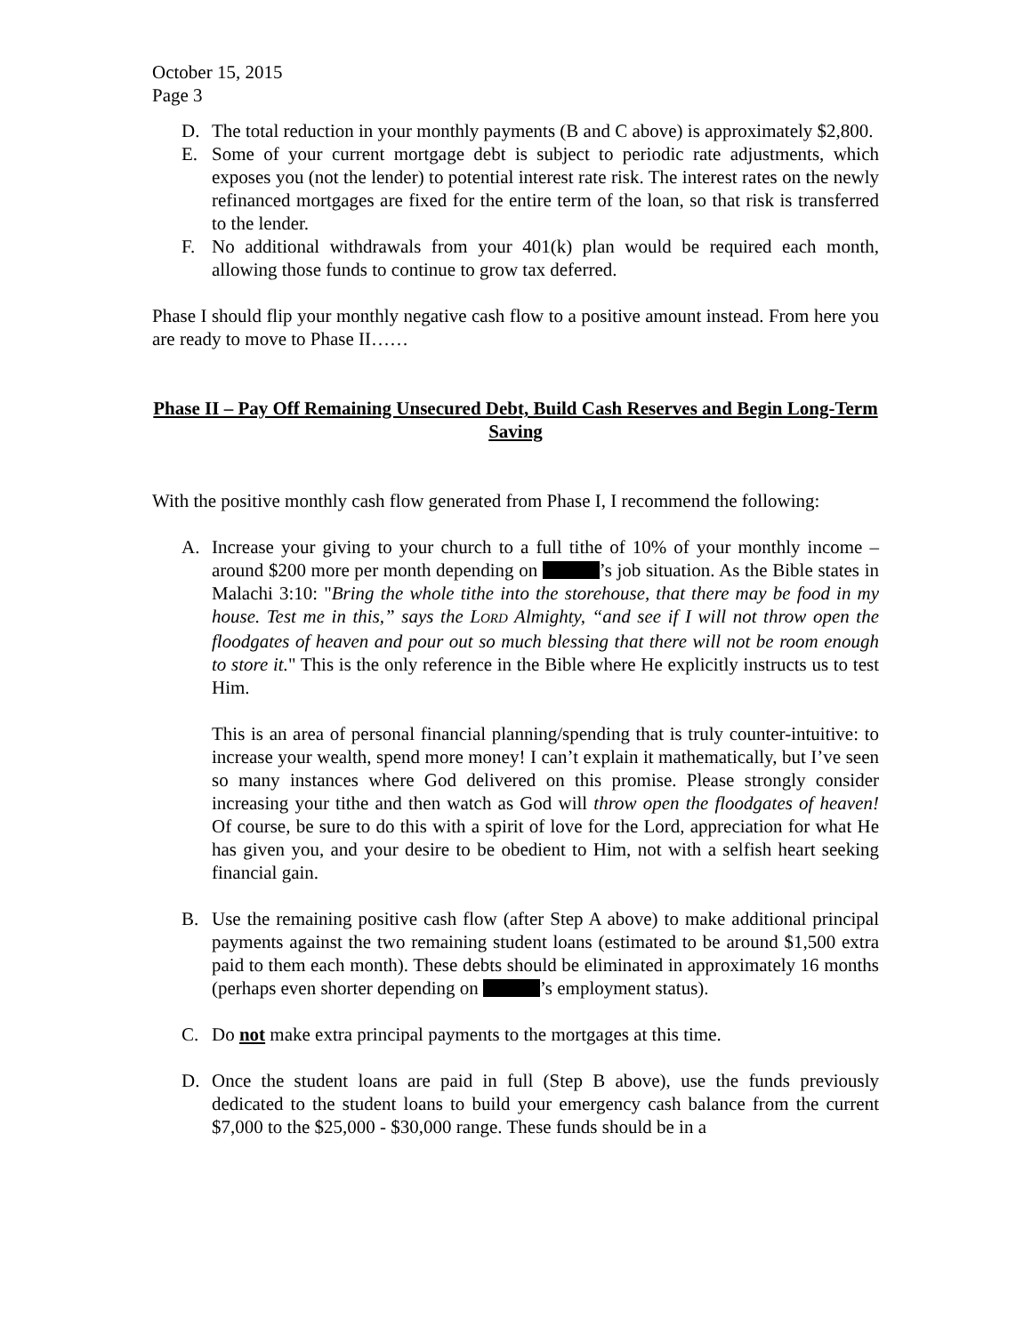October 15, 2015
Page 3
D. The total reduction in your monthly payments (B and C above) is approximately $2,800.
E. Some of your current mortgage debt is subject to periodic rate adjustments, which exposes you (not the lender) to potential interest rate risk. The interest rates on the newly refinanced mortgages are fixed for the entire term of the loan, so that risk is transferred to the lender.
F. No additional withdrawals from your 401(k) plan would be required each month, allowing those funds to continue to grow tax deferred.
Phase I should flip your monthly negative cash flow to a positive amount instead. From here you are ready to move to Phase II……
Phase II – Pay Off Remaining Unsecured Debt, Build Cash Reserves and Begin Long-Term Saving
With the positive monthly cash flow generated from Phase I, I recommend the following:
A. Increase your giving to your church to a full tithe of 10% of your monthly income – around $200 more per month depending on ’s job situation. As the Bible states in Malachi 3:10: "Bring the whole tithe into the storehouse, that there may be food in my house. Test me in this,” says the LORD Almighty, “and see if I will not throw open the floodgates of heaven and pour out so much blessing that there will not be room enough to store it." This is the only reference in the Bible where He explicitly instructs us to test Him.
This is an area of personal financial planning/spending that is truly counter-intuitive: to increase your wealth, spend more money! I can’t explain it mathematically, but I’ve seen so many instances where God delivered on this promise. Please strongly consider increasing your tithe and then watch as God will throw open the floodgates of heaven! Of course, be sure to do this with a spirit of love for the Lord, appreciation for what He has given you, and your desire to be obedient to Him, not with a selfish heart seeking financial gain.
B. Use the remaining positive cash flow (after Step A above) to make additional principal payments against the two remaining student loans (estimated to be around $1,500 extra paid to them each month). These debts should be eliminated in approximately 16 months (perhaps even shorter depending on ’s employment status).
C. Do not make extra principal payments to the mortgages at this time.
D. Once the student loans are paid in full (Step B above), use the funds previously dedicated to the student loans to build your emergency cash balance from the current $7,000 to the $25,000 - $30,000 range. These funds should be in a